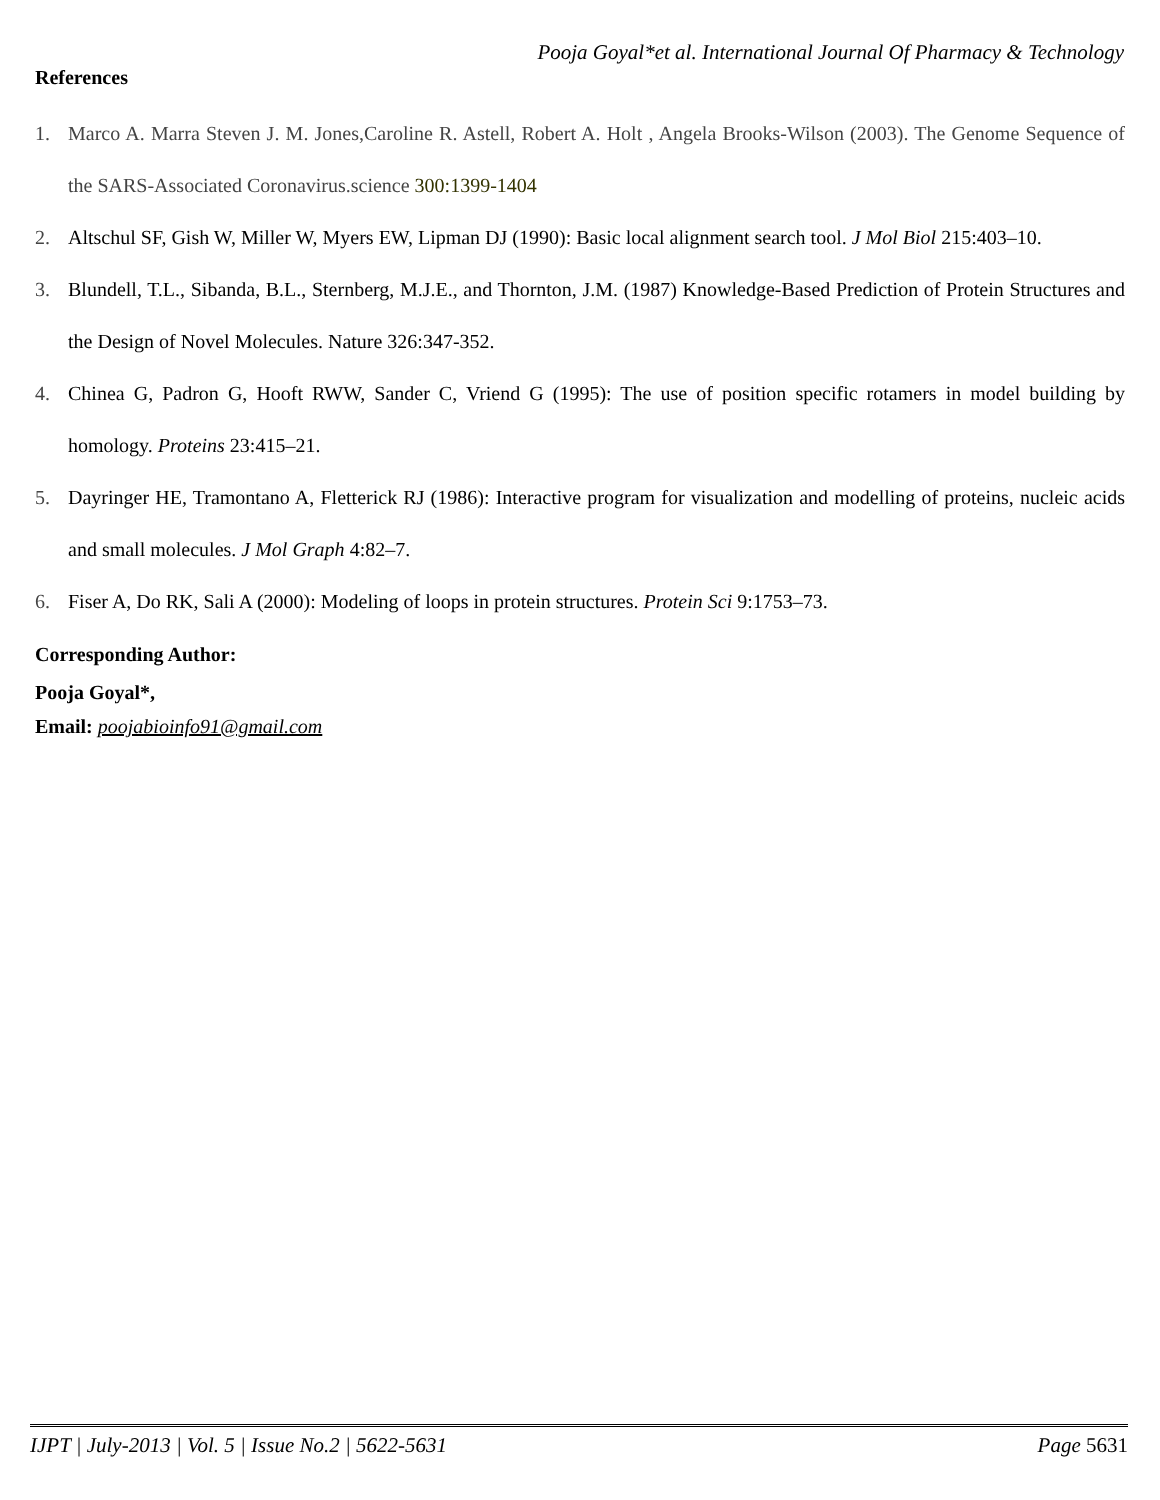Pooja Goyal*et al. International Journal Of Pharmacy & Technology
References
1. Marco A. Marra Steven J. M. Jones,Caroline R. Astell, Robert A. Holt , Angela Brooks-Wilson (2003). The Genome Sequence of the SARS-Associated Coronavirus.science 300:1399-1404
2. Altschul SF, Gish W, Miller W, Myers EW, Lipman DJ (1990): Basic local alignment search tool. J Mol Biol 215:403–10.
3. Blundell, T.L., Sibanda, B.L., Sternberg, M.J.E., and Thornton, J.M. (1987) Knowledge-Based Prediction of Protein Structures and the Design of Novel Molecules. Nature 326:347-352.
4. Chinea G, Padron G, Hooft RWW, Sander C, Vriend G (1995): The use of position specific rotamers in model building by homology. Proteins 23:415–21.
5. Dayringer HE, Tramontano A, Fletterick RJ (1986): Interactive program for visualization and modelling of proteins, nucleic acids and small molecules. J Mol Graph 4:82–7.
6. Fiser A, Do RK, Sali A (2000): Modeling of loops in protein structures. Protein Sci 9:1753–73.
Corresponding Author:
Pooja Goyal*,
Email: poojabioinfo91@gmail.com
IJPT | July-2013 | Vol. 5 | Issue No.2 | 5622-5631 Page 5631